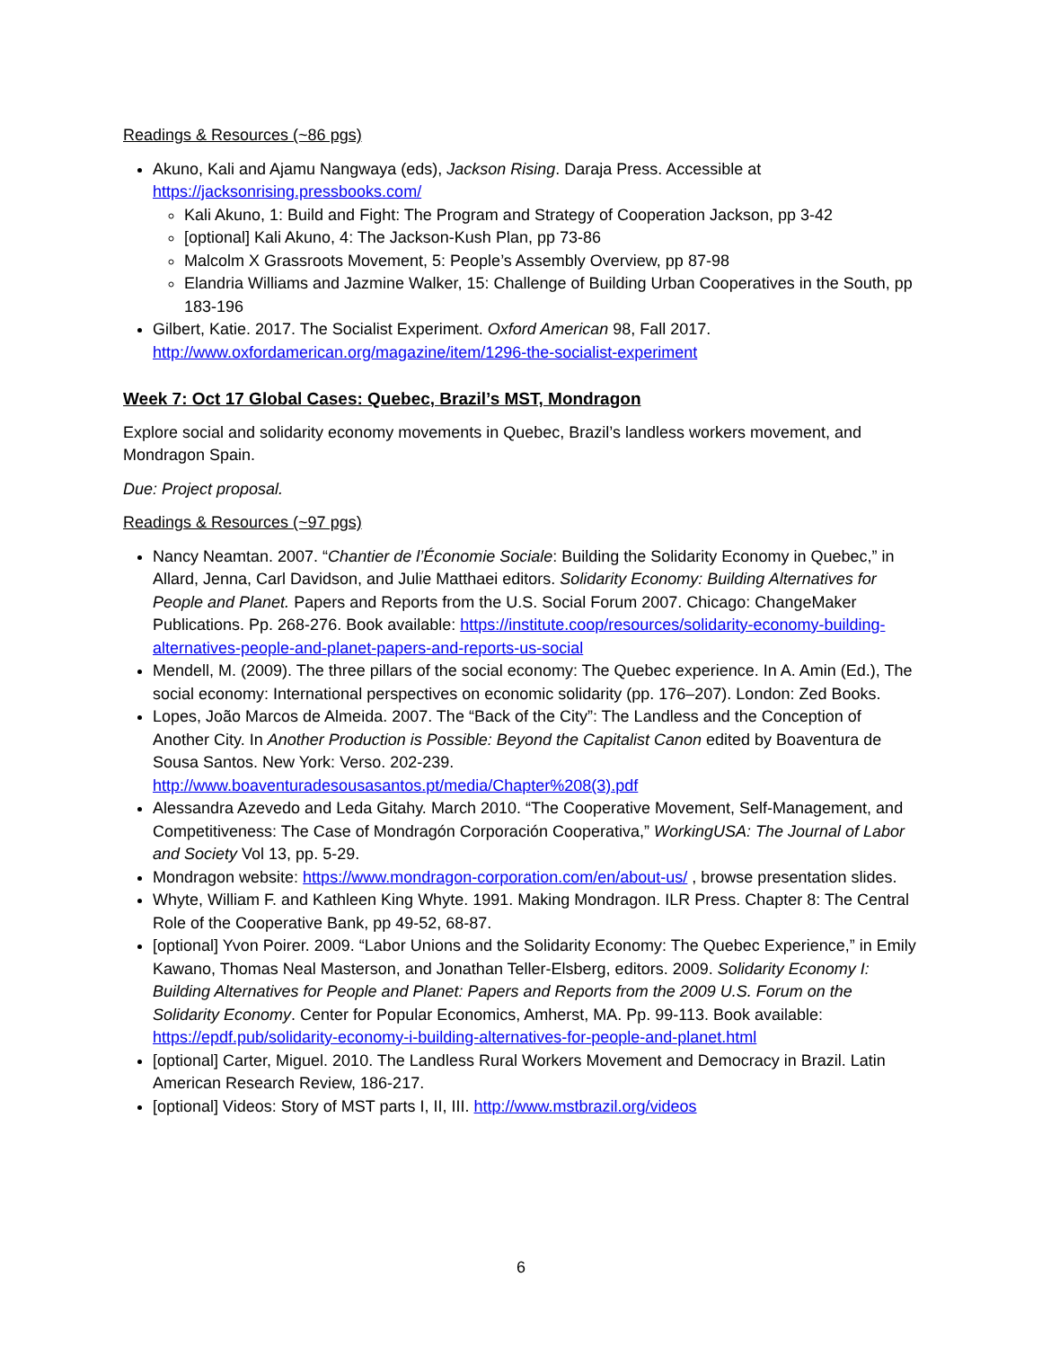Readings & Resources (~86 pgs)
Akuno, Kali and Ajamu Nangwaya (eds), Jackson Rising. Daraja Press. Accessible at https://jacksonrising.pressbooks.com/
Kali Akuno, 1: Build and Fight: The Program and Strategy of Cooperation Jackson, pp 3-42
[optional] Kali Akuno, 4: The Jackson-Kush Plan, pp 73-86
Malcolm X Grassroots Movement, 5: People’s Assembly Overview, pp 87-98
Elandria Williams and Jazmine Walker, 15: Challenge of Building Urban Cooperatives in the South, pp 183-196
Gilbert, Katie. 2017. The Socialist Experiment. Oxford American 98, Fall 2017. http://www.oxfordamerican.org/magazine/item/1296-the-socialist-experiment
Week 7: Oct 17 Global Cases: Quebec, Brazil’s MST, Mondragon
Explore social and solidarity economy movements in Quebec, Brazil’s landless workers movement, and Mondragon Spain.
Due: Project proposal.
Readings & Resources (~97 pgs)
Nancy Neamtan. 2007. “Chantier de l’Économie Sociale: Building the Solidarity Economy in Quebec,” in Allard, Jenna, Carl Davidson, and Julie Matthaei editors. Solidarity Economy: Building Alternatives for People and Planet. Papers and Reports from the U.S. Social Forum 2007. Chicago: ChangeMaker Publications. Pp. 268-276. Book available: https://institute.coop/resources/solidarity-economy-building-alternatives-people-and-planet-papers-and-reports-us-social
Mendell, M. (2009). The three pillars of the social economy: The Quebec experience. In A. Amin (Ed.), The social economy: International perspectives on economic solidarity (pp. 176–207). London: Zed Books.
Lopes, João Marcos de Almeida. 2007. The “Back of the City”: The Landless and the Conception of Another City. In Another Production is Possible: Beyond the Capitalist Canon edited by Boaventura de Sousa Santos. New York: Verso. 202-239. http://www.boaventuradesousasantos.pt/media/Chapter%208(3).pdf
Alessandra Azevedo and Leda Gitahy. March 2010. “The Cooperative Movement, Self-Management, and Competitiveness: The Case of Mondragón Corporación Cooperativa,” WorkingUSA: The Journal of Labor and Society Vol 13, pp. 5-29.
Mondragon website: https://www.mondragon-corporation.com/en/about-us/ , browse presentation slides.
Whyte, William F. and Kathleen King Whyte. 1991. Making Mondragon. ILR Press. Chapter 8: The Central Role of the Cooperative Bank, pp 49-52, 68-87.
[optional] Yvon Poirer. 2009. “Labor Unions and the Solidarity Economy: The Quebec Experience,” in Emily Kawano, Thomas Neal Masterson, and Jonathan Teller-Elsberg, editors. 2009. Solidarity Economy I: Building Alternatives for People and Planet: Papers and Reports from the 2009 U.S. Forum on the Solidarity Economy. Center for Popular Economics, Amherst, MA. Pp. 99-113. Book available: https://epdf.pub/solidarity-economy-i-building-alternatives-for-people-and-planet.html
[optional] Carter, Miguel. 2010. The Landless Rural Workers Movement and Democracy in Brazil. Latin American Research Review, 186-217.
[optional] Videos: Story of MST parts I, II, III. http://www.mstbrazil.org/videos
6